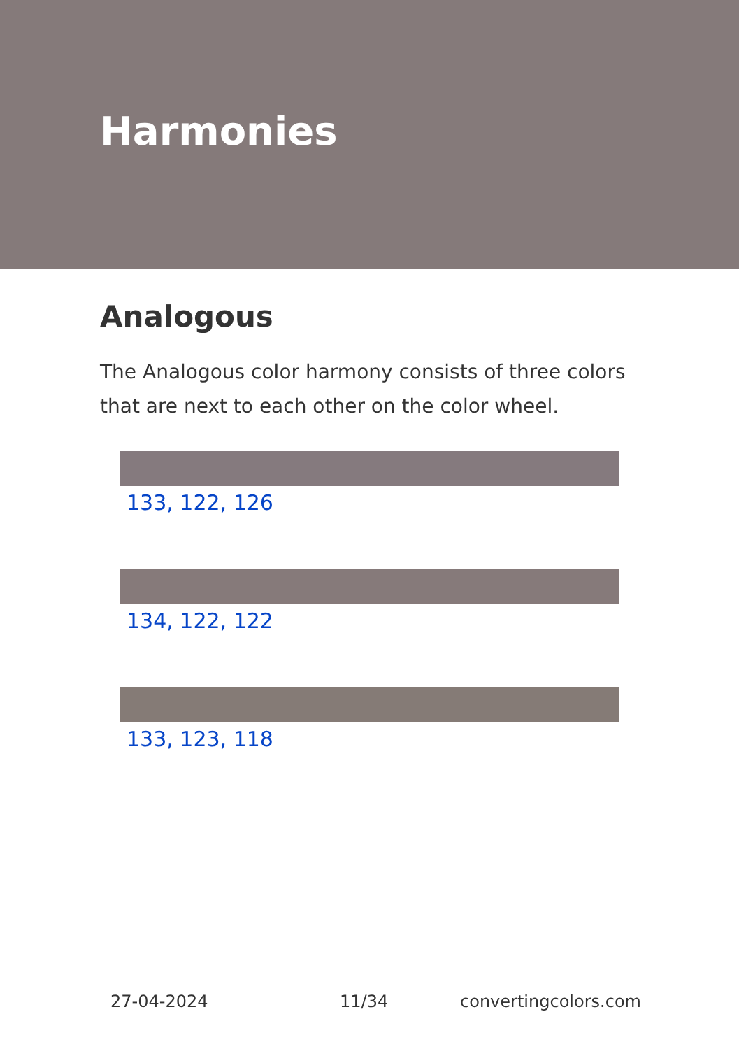Harmonies
Analogous
The Analogous color harmony consists of three colors that are next to each other on the color wheel.
133, 122, 126
134, 122, 122
133, 123, 118
27-04-2024 11/34 convertingcolors.com